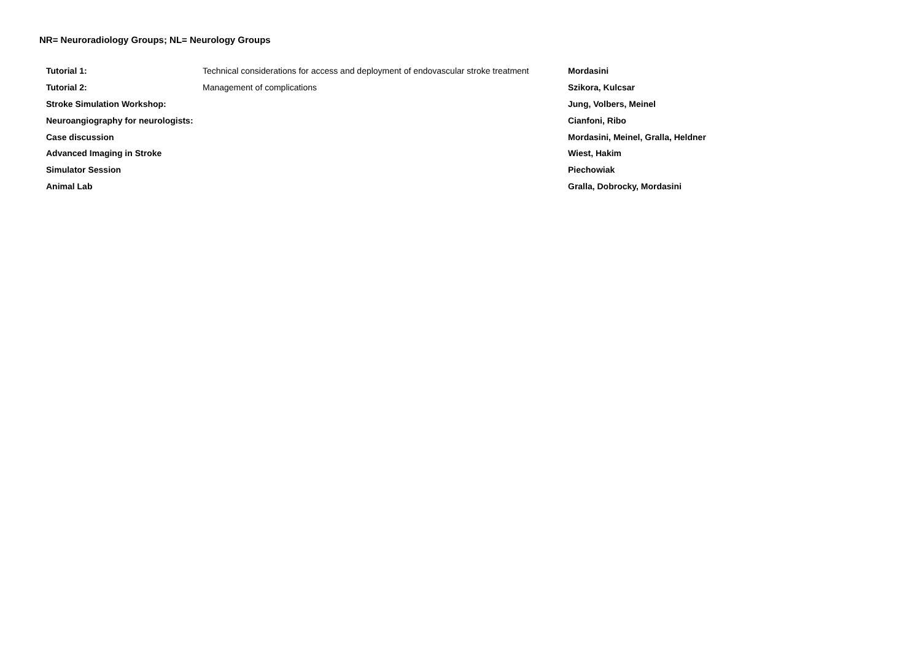NR= Neuroradiology Groups; NL= Neurology Groups
| Tutorial 1: | Technical considerations for access and deployment of endovascular stroke treatment | Mordasini |
| Tutorial 2: | Management of complications | Szikora, Kulcsar |
| Stroke Simulation Workshop: | | Jung, Volbers, Meinel |
| Neuroangiography for neurologists: | | Cianfoni, Ribo |
| Case discussion | | Mordasini, Meinel, Gralla, Heldner |
| Advanced Imaging in Stroke | | Wiest, Hakim |
| Simulator Session | | Piechowiak |
| Animal Lab | | Gralla, Dobrocky, Mordasini |